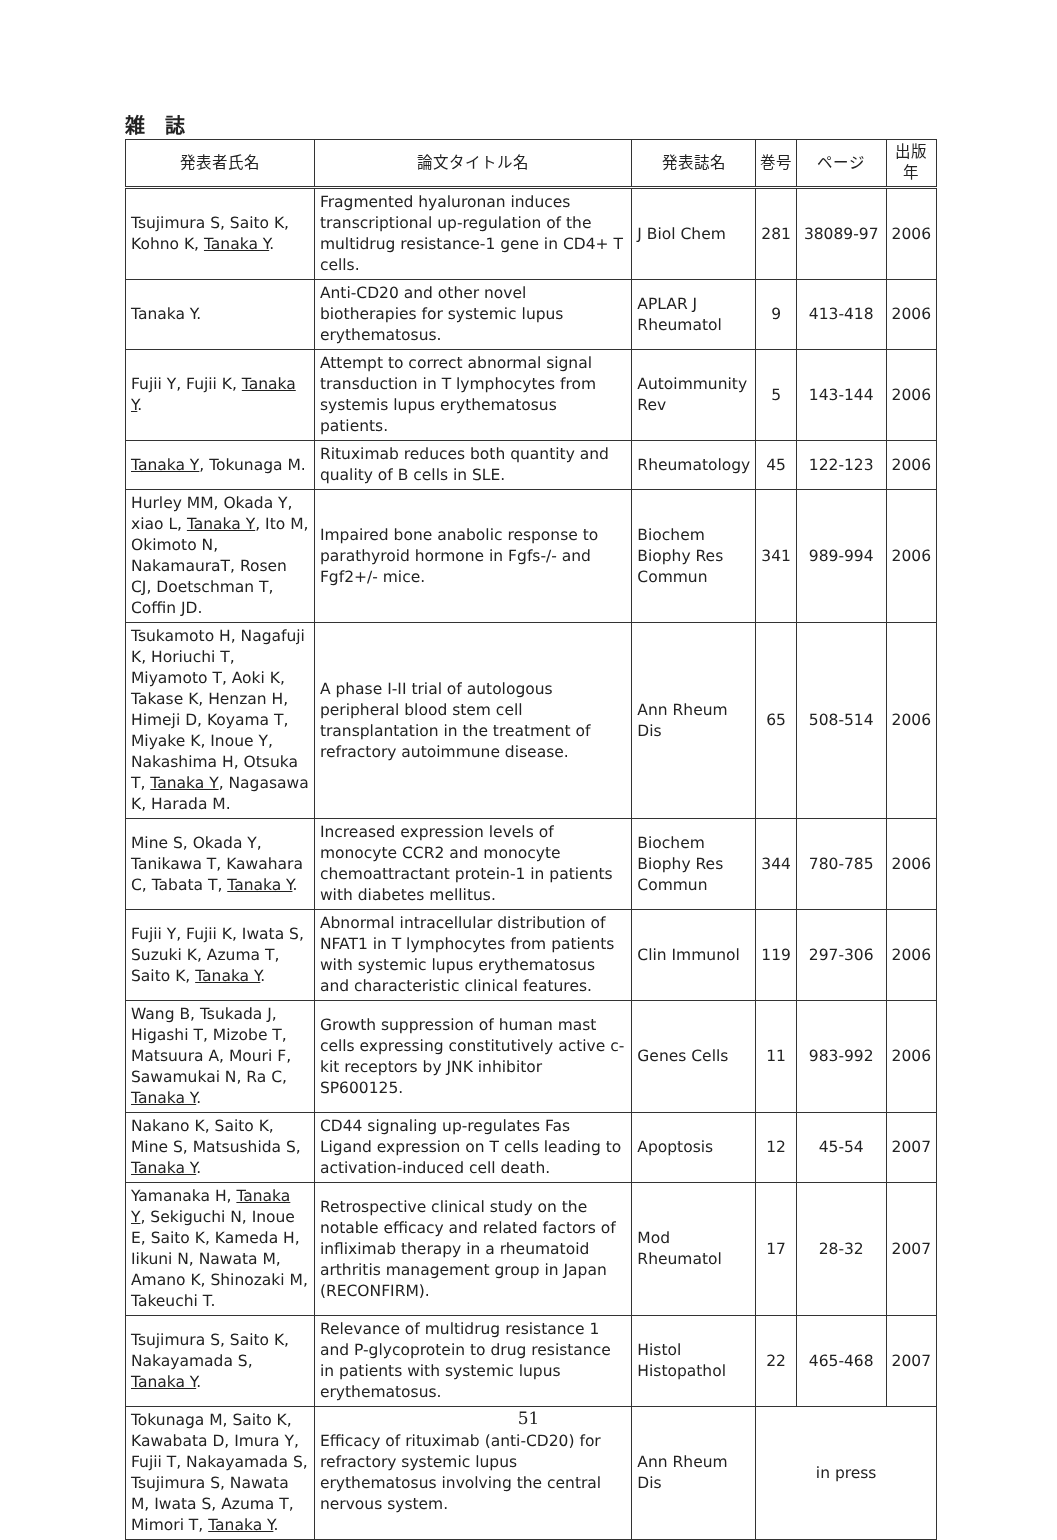雑誌
| 発表者氏名 | 論文タイトル名 | 発表誌名 | 巻号 | ページ | 出版年 |
| --- | --- | --- | --- | --- | --- |
| Tsujimura S, Saito K, Kohno K, Tanaka Y . | Fragmented hyaluronan induces transcriptional up-regulation of the multidrug resistance-1 gene in CD4+ T cells. | J Biol Chem | 281 | 38089-97 | 2006 |
| Tanaka Y. | Anti-CD20 and other novel biotherapies for systemic lupus erythematosus. | APLAR J Rheumatol | 9 | 413-418 | 2006 |
| Fujii Y, Fujii K, Tanaka Y . | Attempt to correct abnormal signal transduction in T lymphocytes from systemis lupus erythematosus patients. | Autoimmunity Rev | 5 | 143-144 | 2006 |
| Tanaka Y , Tokunaga M. | Rituximab reduces both quantity and quality of B cells in SLE. | Rheumatology | 45 | 122-123 | 2006 |
| Hurley MM, Okada Y, xiao L, Tanaka Y , Ito M, Okimoto N, NakamauraT, Rosen CJ, Doetschman T, Coffin JD. | Impaired bone anabolic response to parathyroid hormone in Fgfs-/- and Fgf2+/- mice. | Biochem Biophy Res Commun | 341 | 989-994 | 2006 |
| Tsukamoto H, Nagafuji K, Horiuchi T, Miyamoto T, Aoki K, Takase K, Henzan H, Himeji D, Koyama T, Miyake K, Inoue Y, Nakashima H, Otsuka T, Tanaka Y , Nagasawa K, Harada M. | A phase I-II trial of autologous peripheral blood stem cell transplantation in the treatment of refractory autoimmune disease. | Ann Rheum Dis | 65 | 508-514 | 2006 |
| Mine S, Okada Y, Tanikawa T, Kawahara C, Tabata T, Tanaka Y . | Increased expression levels of monocyte CCR2 and monocyte chemoattractant protein-1 in patients with diabetes mellitus. | Biochem Biophy Res Commun | 344 | 780-785 | 2006 |
| Fujii Y, Fujii K, Iwata S, Suzuki K, Azuma T, Saito K, Tanaka Y . | Abnormal intracellular distribution of NFAT1 in T lymphocytes from patients with systemic lupus erythematosus and characteristic clinical features. | Clin Immunol | 119 | 297-306 | 2006 |
| Wang B, Tsukada J, Higashi T, Mizobe T, Matsuura A, Mouri F, Sawamukai N, Ra C, Tanaka Y . | Growth suppression of human mast cells expressing constitutively active c-kit receptors by JNK inhibitor SP600125. | Genes Cells | 11 | 983-992 | 2006 |
| Nakano K, Saito K, Mine S, Matsushida S, Tanaka Y . | CD44 signaling up-regulates Fas Ligand expression on T cells leading to activation-induced cell death. | Apoptosis | 12 | 45-54 | 2007 |
| Yamanaka H, Tanaka Y , Sekiguchi N, Inoue E, Saito K, Kameda H, Iikuni N, Nawata M, Amano K, Shinozaki M, Takeuchi T. | Retrospective clinical study on the notable efficacy and related factors of infliximab therapy in a rheumatoid arthritis management group in Japan (RECONFIRM). | Mod Rheumatol | 17 | 28-32 | 2007 |
| Tsujimura S, Saito K, Nakayamada S, Tanaka Y . | Relevance of multidrug resistance 1 and P-glycoprotein to drug resistance in patients with systemic lupus erythematosus. | Histol Histopathol | 22 | 465-468 | 2007 |
| Tokunaga M, Saito K, Kawabata D, Imura Y, Fujii T, Nakayamada S, Tsujimura S, Nawata M, Iwata S, Azuma T, Mimori T, Tanaka Y . | Efficacy of rituximab (anti-CD20) for refractory systemic lupus erythematosus involving the central nervous system. | Ann Rheum Dis | in press | | |
51